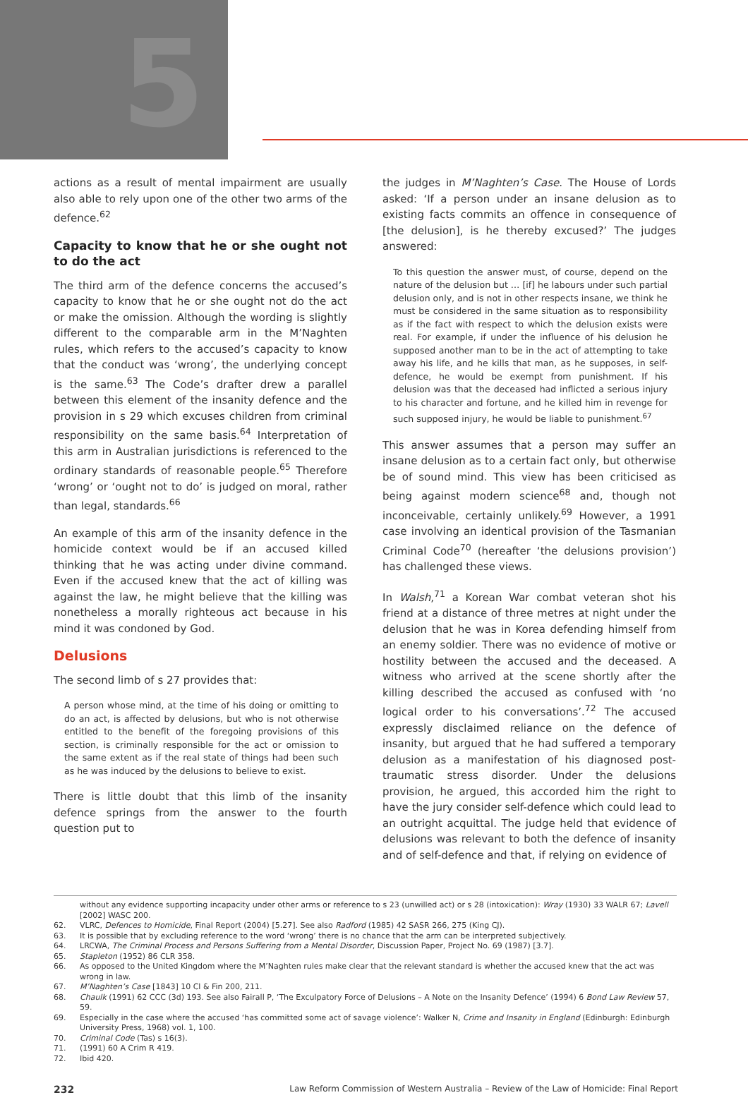5
actions as a result of mental impairment are usually also able to rely upon one of the other two arms of the defence.<sup>62</sup>
Capacity to know that he or she ought not to do the act
The third arm of the defence concerns the accused’s capacity to know that he or she ought not do the act or make the omission. Although the wording is slightly different to the comparable arm in the M’Naghten rules, which refers to the accused’s capacity to know that the conduct was ‘wrong’, the underlying concept is the same.<sup>63</sup> The Code’s drafter drew a parallel between this element of the insanity defence and the provision in s 29 which excuses children from criminal responsibility on the same basis.<sup>64</sup> Interpretation of this arm in Australian jurisdictions is referenced to the ordinary standards of reasonable people.<sup>65</sup> Therefore ‘wrong’ or ‘ought not to do’ is judged on moral, rather than legal, standards.<sup>66</sup>
An example of this arm of the insanity defence in the homicide context would be if an accused killed thinking that he was acting under divine command. Even if the accused knew that the act of killing was against the law, he might believe that the killing was nonetheless a morally righteous act because in his mind it was condoned by God.
Delusions
The second limb of s 27 provides that:
A person whose mind, at the time of his doing or omitting to do an act, is affected by delusions, but who is not otherwise entitled to the benefit of the foregoing provisions of this section, is criminally responsible for the act or omission to the same extent as if the real state of things had been such as he was induced by the delusions to believe to exist.
There is little doubt that this limb of the insanity defence springs from the answer to the fourth question put to
the judges in M’Naghten’s Case. The House of Lords asked: ‘If a person under an insane delusion as to existing facts commits an offence in consequence of [the delusion], is he thereby excused?’ The judges answered:
To this question the answer must, of course, depend on the nature of the delusion but … [if] he labours under such partial delusion only, and is not in other respects insane, we think he must be considered in the same situation as to responsibility as if the fact with respect to which the delusion exists were real. For example, if under the influence of his delusion he supposed another man to be in the act of attempting to take away his life, and he kills that man, as he supposes, in self-defence, he would be exempt from punishment. If his delusion was that the deceased had inflicted a serious injury to his character and fortune, and he killed him in revenge for such supposed injury, he would be liable to punishment.<sup>67</sup>
This answer assumes that a person may suffer an insane delusion as to a certain fact only, but otherwise be of sound mind. This view has been criticised as being against modern science<sup>68</sup> and, though not inconceivable, certainly unlikely.<sup>69</sup> However, a 1991 case involving an identical provision of the Tasmanian Criminal Code<sup>70</sup> (hereafter ‘the delusions provision’) has challenged these views.
In Walsh,<sup>71</sup> a Korean War combat veteran shot his friend at a distance of three metres at night under the delusion that he was in Korea defending himself from an enemy soldier. There was no evidence of motive or hostility between the accused and the deceased. A witness who arrived at the scene shortly after the killing described the accused as confused with ‘no logical order to his conversations’.<sup>72</sup> The accused expressly disclaimed reliance on the defence of insanity, but argued that he had suffered a temporary delusion as a manifestation of his diagnosed post-traumatic stress disorder. Under the delusions provision, he argued, this accorded him the right to have the jury consider self-defence which could lead to an outright acquittal. The judge held that evidence of delusions was relevant to both the defence of insanity and of self-defence and that, if relying on evidence of
without any evidence supporting incapacity under other arms or reference to s 23 (unwilled act) or s 28 (intoxication): Wray (1930) 33 WALR 67; Lavell [2002] WASC 200.
62. VLRC, Defences to Homicide, Final Report (2004) [5.27]. See also Radford (1985) 42 SASR 266, 275 (King CJ).
63. It is possible that by excluding reference to the word ‘wrong’ there is no chance that the arm can be interpreted subjectively.
64. LRCWA, The Criminal Process and Persons Suffering from a Mental Disorder, Discussion Paper, Project No. 69 (1987) [3.7].
65. Stapleton (1952) 86 CLR 358.
66. As opposed to the United Kingdom where the M’Naghten rules make clear that the relevant standard is whether the accused knew that the act was wrong in law.
67. M’Naghten’s Case [1843] 10 Cl & Fin 200, 211.
68. Chaulk (1991) 62 CCC (3d) 193. See also Fairall P, ‘The Exculpatory Force of Delusions – A Note on the Insanity Defence’ (1994) 6 Bond Law Review 57, 59.
69. Especially in the case where the accused ‘has committed some act of savage violence’: Walker N, Crime and Insanity in England (Edinburgh: Edinburgh University Press, 1968) vol. 1, 100.
70. Criminal Code (Tas) s 16(3).
71. (1991) 60 A Crim R 419.
72. Ibid 420.
232 Law Reform Commission of Western Australia – Review of the Law of Homicide: Final Report